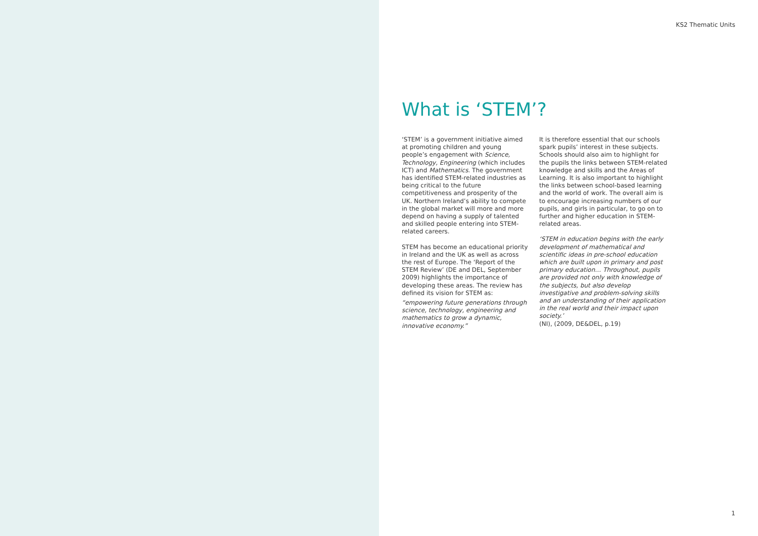KS2 Thematic Units
What is ‘STEM’?
‘STEM’ is a government initiative aimed at promoting children and young people’s engagement with Science, Technology, Engineering (which includes ICT) and Mathematics. The government has identified STEM-related industries as being critical to the future competitiveness and prosperity of the UK. Northern Ireland’s ability to compete in the global market will more and more depend on having a supply of talented and skilled people entering into STEM-related careers.
STEM has become an educational priority in Ireland and the UK as well as across the rest of Europe. The ‘Report of the STEM Review’ (DE and DEL, September 2009) highlights the importance of developing these areas. The review has defined its vision for STEM as:
“empowering future generations through science, technology, engineering and mathematics to grow a dynamic, innovative economy.”
It is therefore essential that our schools spark pupils’ interest in these subjects. Schools should also aim to highlight for the pupils the links between STEM-related knowledge and skills and the Areas of Learning. It is also important to highlight the links between school-based learning and the world of work. The overall aim is to encourage increasing numbers of our pupils, and girls in particular, to go on to further and higher education in STEM-related areas.
‘STEM in education begins with the early development of mathematical and scientific ideas in pre-school education which are built upon in primary and post primary education… Throughout, pupils are provided not only with knowledge of the subjects, but also develop investigative and problem-solving skills and an understanding of their application in the real world and their impact upon society.’
(NI), (2009, DE&DEL, p.19)
1